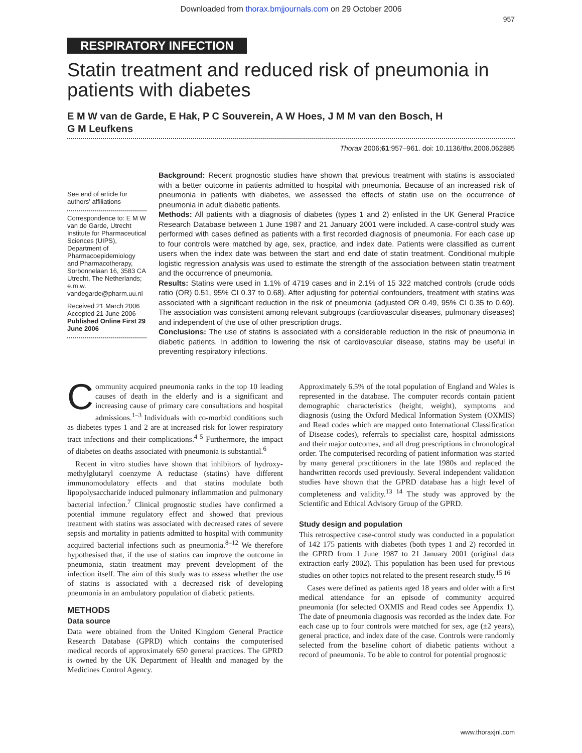Downloaded from thorax.bmjjournals.com on 29 October 2006
957
RESPIRATORY INFECTION
Statin treatment and reduced risk of pneumonia in patients with diabetes
E M W van de Garde, E Hak, P C Souverein, A W Hoes, J M M van den Bosch, H G M Leufkens
Thorax 2006;61:957–961. doi: 10.1136/thx.2006.062885
See end of article for authors’ affiliations
Correspondence to: E M W van de Garde, Utrecht Institute for Pharmaceutical Sciences (UIPS), Department of Pharmacoepidemiology and Pharmacotherapy, Sorbonnelaan 16, 3583 CA Utrecht, The Netherlands; e.m.w. vandegarde@pharm.uu.nl
Received 21 March 2006
Accepted 21 June 2006
Published Online First 29 June 2006
Background: Recent prognostic studies have shown that previous treatment with statins is associated with a better outcome in patients admitted to hospital with pneumonia. Because of an increased risk of pneumonia in patients with diabetes, we assessed the effects of statin use on the occurrence of pneumonia in adult diabetic patients.
Methods: All patients with a diagnosis of diabetes (types 1 and 2) enlisted in the UK General Practice Research Database between 1 June 1987 and 21 January 2001 were included. A case-control study was performed with cases defined as patients with a first recorded diagnosis of pneumonia. For each case up to four controls were matched by age, sex, practice, and index date. Patients were classified as current users when the index date was between the start and end date of statin treatment. Conditional multiple logistic regression analysis was used to estimate the strength of the association between statin treatment and the occurrence of pneumonia.
Results: Statins were used in 1.1% of 4719 cases and in 2.1% of 15 322 matched controls (crude odds ratio (OR) 0.51, 95% CI 0.37 to 0.68). After adjusting for potential confounders, treatment with statins was associated with a significant reduction in the risk of pneumonia (adjusted OR 0.49, 95% CI 0.35 to 0.69). The association was consistent among relevant subgroups (cardiovascular diseases, pulmonary diseases) and independent of the use of other prescription drugs.
Conclusions: The use of statins is associated with a considerable reduction in the risk of pneumonia in diabetic patients. In addition to lowering the risk of cardiovascular disease, statins may be useful in preventing respiratory infections.
Community acquired pneumonia ranks in the top 10 leading causes of death in the elderly and is a significant and increasing cause of primary care consultations and hospital admissions.<sup>1–3</sup> Individuals with co-morbid conditions such as diabetes types 1 and 2 are at increased risk for lower respiratory tract infections and their complications.<sup>4 5</sup> Furthermore, the impact of diabetes on deaths associated with pneumonia is substantial.<sup>6</sup>
Recent in vitro studies have shown that inhibitors of hydroxy-methylglutaryl coenzyme A reductase (statins) have different immunomodulatory effects and that statins modulate both lipopolysaccharide induced pulmonary inflammation and pulmonary bacterial infection.<sup>7</sup> Clinical prognostic studies have confirmed a potential immune regulatory effect and showed that previous treatment with statins was associated with decreased rates of severe sepsis and mortality in patients admitted to hospital with community acquired bacterial infections such as pneumonia.<sup>8–12</sup> We therefore hypothesised that, if the use of statins can improve the outcome in pneumonia, statin treatment may prevent development of the infection itself. The aim of this study was to assess whether the use of statins is associated with a decreased risk of developing pneumonia in an ambulatory population of diabetic patients.
METHODS
Data source
Data were obtained from the United Kingdom General Practice Research Database (GPRD) which contains the computerised medical records of approximately 650 general practices. The GPRD is owned by the UK Department of Health and managed by the Medicines Control Agency.
Approximately 6.5% of the total population of England and Wales is represented in the database. The computer records contain patient demographic characteristics (height, weight), symptoms and diagnosis (using the Oxford Medical Information System (OXMIS) and Read codes which are mapped onto International Classification of Disease codes), referrals to specialist care, hospital admissions and their major outcomes, and all drug prescriptions in chronological order. The computerised recording of patient information was started by many general practitioners in the late 1980s and replaced the handwritten records used previously. Several independent validation studies have shown that the GPRD database has a high level of completeness and validity.<sup>13 14</sup> The study was approved by the Scientific and Ethical Advisory Group of the GPRD.
Study design and population
This retrospective case-control study was conducted in a population of 142 175 patients with diabetes (both types 1 and 2) recorded in the GPRD from 1 June 1987 to 21 January 2001 (original data extraction early 2002). This population has been used for previous studies on other topics not related to the present research study.<sup>15 16</sup>
Cases were defined as patients aged 18 years and older with a first medical attendance for an episode of community acquired pneumonia (for selected OXMIS and Read codes see Appendix 1). The date of pneumonia diagnosis was recorded as the index date. For each case up to four controls were matched for sex, age (±2 years), general practice, and index date of the case. Controls were randomly selected from the baseline cohort of diabetic patients without a record of pneumonia. To be able to control for potential prognostic
www.thoraxjnl.com